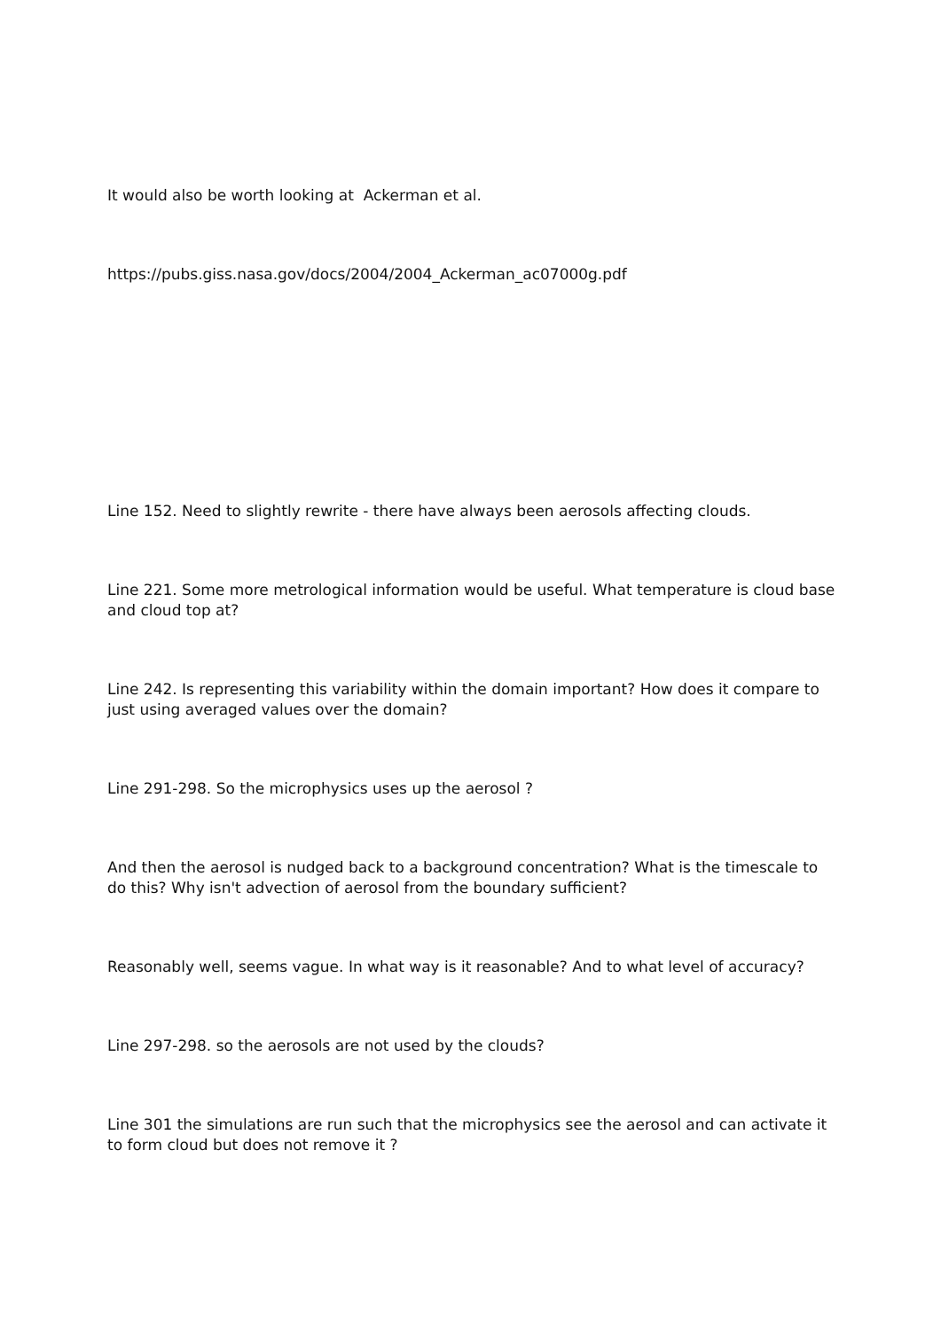It would also be worth looking at Ackerman et al.
https://pubs.giss.nasa.gov/docs/2004/2004_Ackerman_ac07000g.pdf
Line 152. Need to slightly rewrite - there have always been aerosols affecting clouds.
Line 221. Some more metrological information would be useful. What temperature is cloud base and cloud top at?
Line 242. Is representing this variability within the domain important? How does it compare to just using averaged values over the domain?
Line 291-298. So the microphysics uses up the aerosol ?
And then the aerosol is nudged back to a background concentration? What is the timescale to do this? Why isn't advection of aerosol from the boundary sufficient?
Reasonably well, seems vague. In what way is it reasonable? And to what level of accuracy?
Line 297-298. so the aerosols are not used by the clouds?
Line 301 the simulations are run such that the microphysics see the aerosol and can activate it to form cloud but does not remove it ?